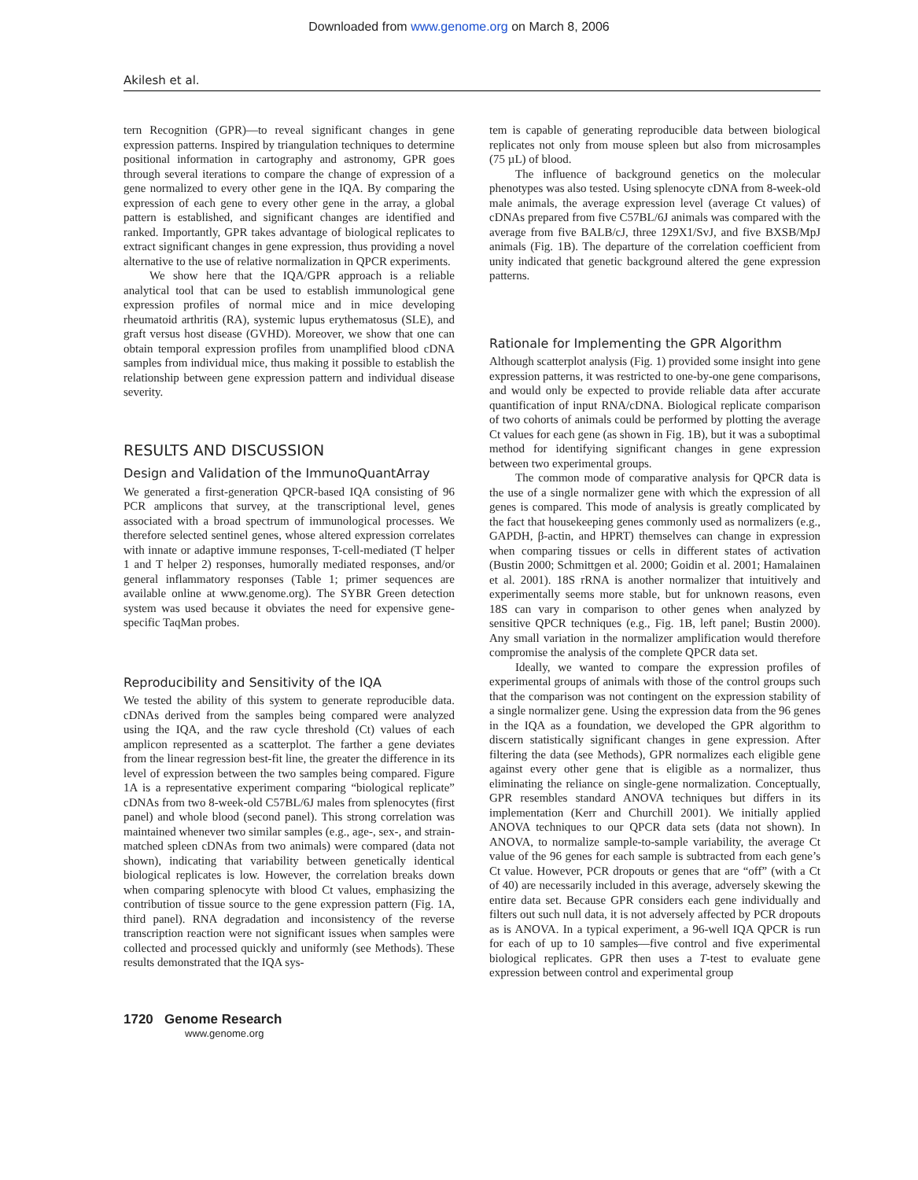Downloaded from www.genome.org on March 8, 2006
Akilesh et al.
tern Recognition (GPR)—to reveal significant changes in gene expression patterns. Inspired by triangulation techniques to determine positional information in cartography and astronomy, GPR goes through several iterations to compare the change of expression of a gene normalized to every other gene in the IQA. By comparing the expression of each gene to every other gene in the array, a global pattern is established, and significant changes are identified and ranked. Importantly, GPR takes advantage of biological replicates to extract significant changes in gene expression, thus providing a novel alternative to the use of relative normalization in QPCR experiments.
We show here that the IQA/GPR approach is a reliable analytical tool that can be used to establish immunological gene expression profiles of normal mice and in mice developing rheumatoid arthritis (RA), systemic lupus erythematosus (SLE), and graft versus host disease (GVHD). Moreover, we show that one can obtain temporal expression profiles from unamplified blood cDNA samples from individual mice, thus making it possible to establish the relationship between gene expression pattern and individual disease severity.
RESULTS AND DISCUSSION
Design and Validation of the ImmunoQuantArray
We generated a first-generation QPCR-based IQA consisting of 96 PCR amplicons that survey, at the transcriptional level, genes associated with a broad spectrum of immunological processes. We therefore selected sentinel genes, whose altered expression correlates with innate or adaptive immune responses, T-cell-mediated (T helper 1 and T helper 2) responses, humorally mediated responses, and/or general inflammatory responses (Table 1; primer sequences are available online at www.genome.org). The SYBR Green detection system was used because it obviates the need for expensive gene-specific TaqMan probes.
Reproducibility and Sensitivity of the IQA
We tested the ability of this system to generate reproducible data. cDNAs derived from the samples being compared were analyzed using the IQA, and the raw cycle threshold (Ct) values of each amplicon represented as a scatterplot. The farther a gene deviates from the linear regression best-fit line, the greater the difference in its level of expression between the two samples being compared. Figure 1A is a representative experiment comparing “biological replicate” cDNAs from two 8-week-old C57BL/6J males from splenocytes (first panel) and whole blood (second panel). This strong correlation was maintained whenever two similar samples (e.g., age-, sex-, and strain-matched spleen cDNAs from two animals) were compared (data not shown), indicating that variability between genetically identical biological replicates is low. However, the correlation breaks down when comparing splenocyte with blood Ct values, emphasizing the contribution of tissue source to the gene expression pattern (Fig. 1A, third panel). RNA degradation and inconsistency of the reverse transcription reaction were not significant issues when samples were collected and processed quickly and uniformly (see Methods). These results demonstrated that the IQA sys-
tem is capable of generating reproducible data between biological replicates not only from mouse spleen but also from microsamples (75 µL) of blood.
The influence of background genetics on the molecular phenotypes was also tested. Using splenocyte cDNA from 8-week-old male animals, the average expression level (average Ct values) of cDNAs prepared from five C57BL/6J animals was compared with the average from five BALB/cJ, three 129X1/SvJ, and five BXSB/MpJ animals (Fig. 1B). The departure of the correlation coefficient from unity indicated that genetic background altered the gene expression patterns.
Rationale for Implementing the GPR Algorithm
Although scatterplot analysis (Fig. 1) provided some insight into gene expression patterns, it was restricted to one-by-one gene comparisons, and would only be expected to provide reliable data after accurate quantification of input RNA/cDNA. Biological replicate comparison of two cohorts of animals could be performed by plotting the average Ct values for each gene (as shown in Fig. 1B), but it was a suboptimal method for identifying significant changes in gene expression between two experimental groups.
The common mode of comparative analysis for QPCR data is the use of a single normalizer gene with which the expression of all genes is compared. This mode of analysis is greatly complicated by the fact that housekeeping genes commonly used as normalizers (e.g., GAPDH, β-actin, and HPRT) themselves can change in expression when comparing tissues or cells in different states of activation (Bustin 2000; Schmittgen et al. 2000; Goidin et al. 2001; Hamalainen et al. 2001). 18S rRNA is another normalizer that intuitively and experimentally seems more stable, but for unknown reasons, even 18S can vary in comparison to other genes when analyzed by sensitive QPCR techniques (e.g., Fig. 1B, left panel; Bustin 2000). Any small variation in the normalizer amplification would therefore compromise the analysis of the complete QPCR data set.
Ideally, we wanted to compare the expression profiles of experimental groups of animals with those of the control groups such that the comparison was not contingent on the expression stability of a single normalizer gene. Using the expression data from the 96 genes in the IQA as a foundation, we developed the GPR algorithm to discern statistically significant changes in gene expression. After filtering the data (see Methods), GPR normalizes each eligible gene against every other gene that is eligible as a normalizer, thus eliminating the reliance on single-gene normalization. Conceptually, GPR resembles standard ANOVA techniques but differs in its implementation (Kerr and Churchill 2001). We initially applied ANOVA techniques to our QPCR data sets (data not shown). In ANOVA, to normalize sample-to-sample variability, the average Ct value of the 96 genes for each sample is subtracted from each gene’s Ct value. However, PCR dropouts or genes that are “off” (with a Ct of 40) are necessarily included in this average, adversely skewing the entire data set. Because GPR considers each gene individually and filters out such null data, it is not adversely affected by PCR dropouts as is ANOVA. In a typical experiment, a 96-well IQA QPCR is run for each of up to 10 samples—five control and five experimental biological replicates. GPR then uses a T-test to evaluate gene expression between control and experimental group
1720 Genome Research
www.genome.org